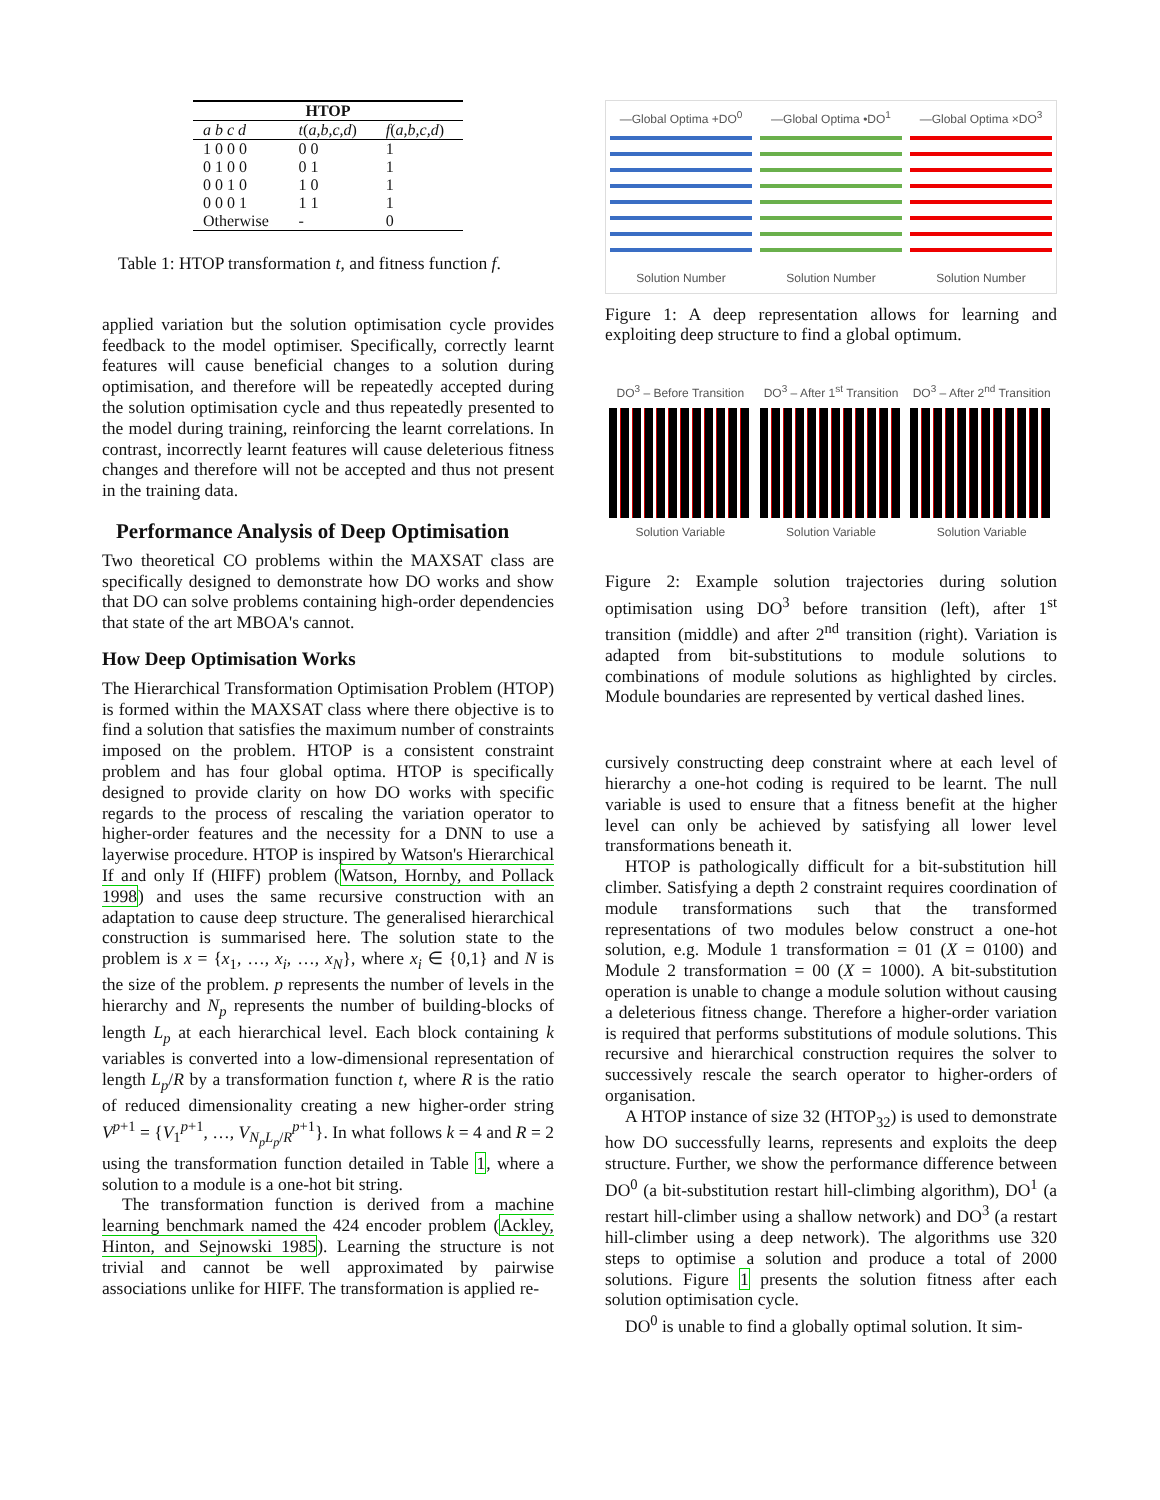| HTOP | | |
| --- | --- | --- |
| a b c d | t ( a,b,c,d ) | f ( a,b,c,d ) |
| 1 0 0 0 | 0 0 | 1 |
| 0 1 0 0 | 0 1 | 1 |
| 0 0 1 0 | 1 0 | 1 |
| 0 0 0 1 | 1 1 | 1 |
| Otherwise | - | 0 |
Table 1: HTOP transformation t, and fitness function f.
applied variation but the solution optimisation cycle provides feedback to the model optimiser. Specifically, correctly learnt features will cause beneficial changes to a solution during optimisation, and therefore will be repeatedly accepted during the solution optimisation cycle and thus repeatedly presented to the model during training, reinforcing the learnt correlations. In contrast, incorrectly learnt features will cause deleterious fitness changes and therefore will not be accepted and thus not present in the training data.
Performance Analysis of Deep Optimisation
Two theoretical CO problems within the MAXSAT class are specifically designed to demonstrate how DO works and show that DO can solve problems containing high-order dependencies that state of the art MBOA's cannot.
How Deep Optimisation Works
The Hierarchical Transformation Optimisation Problem (HTOP) is formed within the MAXSAT class where there objective is to find a solution that satisfies the maximum number of constraints imposed on the problem. HTOP is a consistent constraint problem and has four global optima. HTOP is specifically designed to provide clarity on how DO works with specific regards to the process of rescaling the variation operator to higher-order features and the necessity for a DNN to use a layerwise procedure. HTOP is inspired by Watson's Hierarchical If and only If (HIFF) problem (Watson, Hornby, and Pollack 1998) and uses the same recursive construction with an adaptation to cause deep structure. The generalised hierarchical construction is summarised here. The solution state to the problem is x = {x<sub>1</sub>, …, x<sub>i</sub>, …, x<sub>N</sub>}, where x<sub>i</sub> ∈ {0,1} and N is the size of the problem. p represents the number of levels in the hierarchy and N<sub>p</sub> represents the number of building-blocks of length L<sub>p</sub> at each hierarchical level. Each block containing k variables is converted into a low-dimensional representation of length L<sub>p</sub>/R by a transformation function t, where R is the ratio of reduced dimensionality creating a new higher-order string V<sup>p+1</sup> = {V<sub>1</sub><sup>p+1</sup>, …, V<sub>N<sub>p</sub>L<sub>p</sub>/R</sub><sup>p+1</sup>}. In what follows k = 4 and R = 2 using the transformation function detailed in Table 1, where a solution to a module is a one-hot bit string.
The transformation function is derived from a machine learning benchmark named the 424 encoder problem (Ackley, Hinton, and Sejnowski 1985). Learning the structure is not trivial and cannot be well approximated by pairwise associations unlike for HIFF. The transformation is applied re-
—Global Optima +DO<sup>0</sup>
Solution Number
—Global Optima •DO<sup>1</sup>
Solution Number
—Global Optima ×DO<sup>3</sup>
Solution Number
Figure 1: A deep representation allows for learning and exploiting deep structure to find a global optimum.
DO<sup>3</sup> – Before Transition
Solution Variable
DO<sup>3</sup> – After 1<sup>st</sup> Transition
Solution Variable
DO<sup>3</sup> – After 2<sup>nd</sup> Transition
Solution Variable
Figure 2: Example solution trajectories during solution optimisation using DO<sup>3</sup> before transition (left), after 1<sup>st</sup> transition (middle) and after 2<sup>nd</sup> transition (right). Variation is adapted from bit-substitutions to module solutions to combinations of module solutions as highlighted by circles. Module boundaries are represented by vertical dashed lines.
cursively constructing deep constraint where at each level of hierarchy a one-hot coding is required to be learnt. The null variable is used to ensure that a fitness benefit at the higher level can only be achieved by satisfying all lower level transformations beneath it.
HTOP is pathologically difficult for a bit-substitution hill climber. Satisfying a depth 2 constraint requires coordination of module transformations such that the transformed representations of two modules below construct a one-hot solution, e.g. Module 1 transformation = 01 (X = 0100) and Module 2 transformation = 00 (X = 1000). A bit-substitution operation is unable to change a module solution without causing a deleterious fitness change. Therefore a higher-order variation is required that performs substitutions of module solutions. This recursive and hierarchical construction requires the solver to successively rescale the search operator to higher-orders of organisation.
A HTOP instance of size 32 (HTOP<sub>32</sub>) is used to demonstrate how DO successfully learns, represents and exploits the deep structure. Further, we show the performance difference between DO<sup>0</sup> (a bit-substitution restart hill-climbing algorithm), DO<sup>1</sup> (a restart hill-climber using a shallow network) and DO<sup>3</sup> (a restart hill-climber using a deep network). The algorithms use 320 steps to optimise a solution and produce a total of 2000 solutions. Figure 1 presents the solution fitness after each solution optimisation cycle.
DO<sup>0</sup> is unable to find a globally optimal solution. It sim-